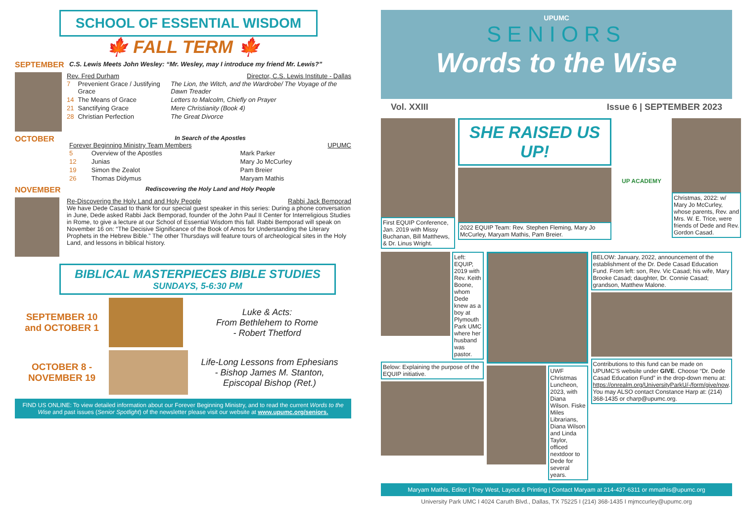SCHOOL OF ESSENTIAL WISDOM
🍁 FALL TERM 🍁
SEPTEMBER
C.S. Lewis Meets John Wesley: “Mr. Wesley, may I introduce my friend Mr. Lewis?”
Rev. Fred Durham Director, C.S. Lewis Institute - Dallas
| 7 | Prevenient Grace / Justifying Grace | The Lion, the Witch, and the Wardrobe/ The Voyage of the Dawn Treader |
| 14 | The Means of Grace | Letters to Malcolm, Chiefly on Prayer |
| 21 | Sanctifying Grace | Mere Christianity (Book 4) |
| 28 | Christian Perfection | The Great Divorce |
OCTOBER
In Search of the Apostles
Forever Beginning Ministry Team Members UPUMC
| 5 | Overview of the Apostles | Mark Parker |
| 12 | Junias | Mary Jo McCurley |
| 19 | Simon the Zealot | Pam Breier |
| 26 | Thomas Didymus | Maryam Mathis |
NOVEMBER
Rediscovering the Holy Land and Holy People
Re-Discovering the Holy Land and Holy People Rabbi Jack Bemporad
We have Dede Casad to thank for our special guest speaker in this series: During a phone conversation in June, Dede asked Rabbi Jack Bemporad, founder of the John Paul II Center for Interreligious Studies in Rome, to give a lecture at our School of Essential Wisdom this fall. Rabbi Bemporad will speak on November 16 on: “The Decisive Significance of the Book of Amos for Understanding the Literary Prophets in the Hebrew Bible.” The other Thursdays will feature tours of archeological sites in the Holy Land, and lessons in biblical history.
BIBLICAL MASTERPIECES BIBLE STUDIES
SUNDAYS, 5-6:30 PM
SEPTEMBER 10
and OCTOBER 1
Luke & Acts:
From Bethlehem to Rome
- Robert Thetford
OCTOBER 8 -
NOVEMBER 19
Life-Long Lessons from Ephesians
- Bishop James M. Stanton,
Episcopal Bishop (Ret.)
FIND US ONLINE: To view detailed information about our Forever Beginning Ministry, and to read the current Words to the Wise and past issues (Senior Spotlight) of the newsletter please visit our website at www.upumc.org/seniors.
UPUMC
SENIORS
Words to the Wise
Vol. XXIII Issue 6 | SEPTEMBER 2023
First EQUIP Conference, Jan. 2019 with Missy Buchanan, Bill Matthews, & Dr. Linus Wright.
SHE RAISED US UP!
2022 EQUIP Team: Rev. Stephen Fleming, Mary Jo McCurley, Maryam Mathis, Pam Breier.
UP ACADEMY
Christmas, 2022: w/ Mary Jo McCurley, whose parents, Rev. and Mrs. W. E. Trice, were friends of Dede and Rev. Gordon Casad.
Left: EQUIP, 2019 with Rev. Keith Boone, whom Dede knew as a boy at Plymouth Park UMC where her husband was pastor.
Below: Explaining the purpose of the EQUIP initiative.
UWF Christmas Luncheon, 2023, with Diana Wilson. Fiske Miles Librarians, Diana Wilson and Linda Taylor, officed nextdoor to Dede for several years.
BELOW: January, 2022, announcement of the establishment of the Dr. Dede Casad Education Fund. From left: son, Rev. Vic Casad; his wife, Mary Brooke Casad; daughter, Dr. Connie Casad; grandson, Matthew Malone.
Contributions to this fund can be made on UPUMC’S website under GIVE. Choose “Dr. Dede Casad Education Fund” in the drop-down menu at: https://onrealm.org/UniversityParkU/-/form/give/now. You may ALSO contact Constance Harp at: (214) 368-1435 or charp@upumc.org.
Maryam Mathis, Editor | Trey West, Layout & Printing | Contact Maryam at 214-437-6311 or mmathis@upumc.org
University Park UMC I 4024 Caruth Blvd., Dallas, TX 75225 I (214) 368-1435 I mjmccurley@upumc.org